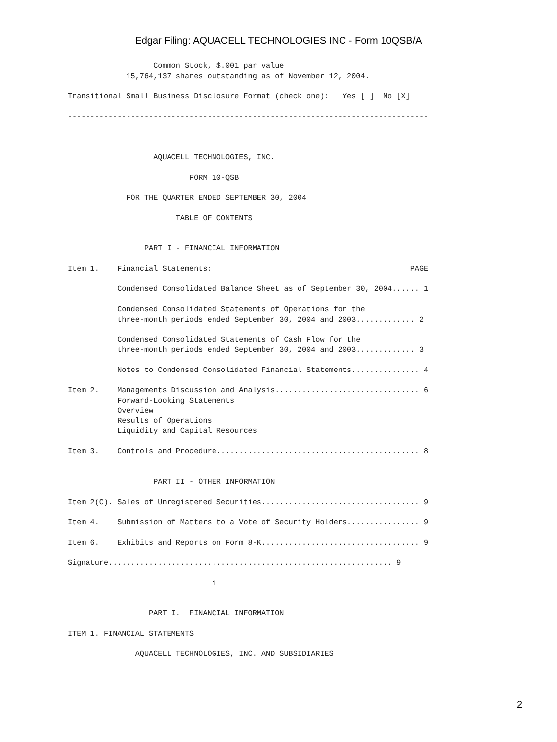Edgar Filing: AQUACELL TECHNOLOGIES INC - Form 10QSB/A
                   Common Stock, $.001 par value
             15,764,137 shares outstanding as of November 12, 2004.

Transitional Small Business Disclosure Format (check one):   Yes [ ]  No [X]

--------------------------------------------------------------------------------



                   AQUACELL TECHNOLOGIES, INC.

                           FORM 10-QSB

             FOR THE QUARTER ENDED SEPTEMBER 30, 2004

                        TABLE OF CONTENTS


                 PART I - FINANCIAL INFORMATION

Item 1.    Financial Statements:                                            PAGE

           Condensed Consolidated Balance Sheet as of September 30, 2004...... 1

           Condensed Consolidated Statements of Operations for the
           three-month periods ended September 30, 2004 and 2003............. 2

           Condensed Consolidated Statements of Cash Flow for the
           three-month periods ended September 30, 2004 and 2003............. 3

           Notes to Condensed Consolidated Financial Statements............... 4

Item 2.    Managements Discussion and Analysis................................ 6
           Forward-Looking Statements
           Overview
           Results of Operations
           Liquidity and Capital Resources

Item 3.    Controls and Procedure............................................. 8


                   PART II - OTHER INFORMATION

Item 2(C). Sales of Unregistered Securities................................... 9

Item 4.    Submission of Matters to a Vote of Security Holders................ 9

Item 6.    Exhibits and Reports on Form 8-K................................... 9

Signature............................................................... 9

                                i


                  PART I.  FINANCIAL INFORMATION

ITEM 1. FINANCIAL STATEMENTS

               AQUACELL TECHNOLOGIES, INC. AND SUBSIDIARIES
2